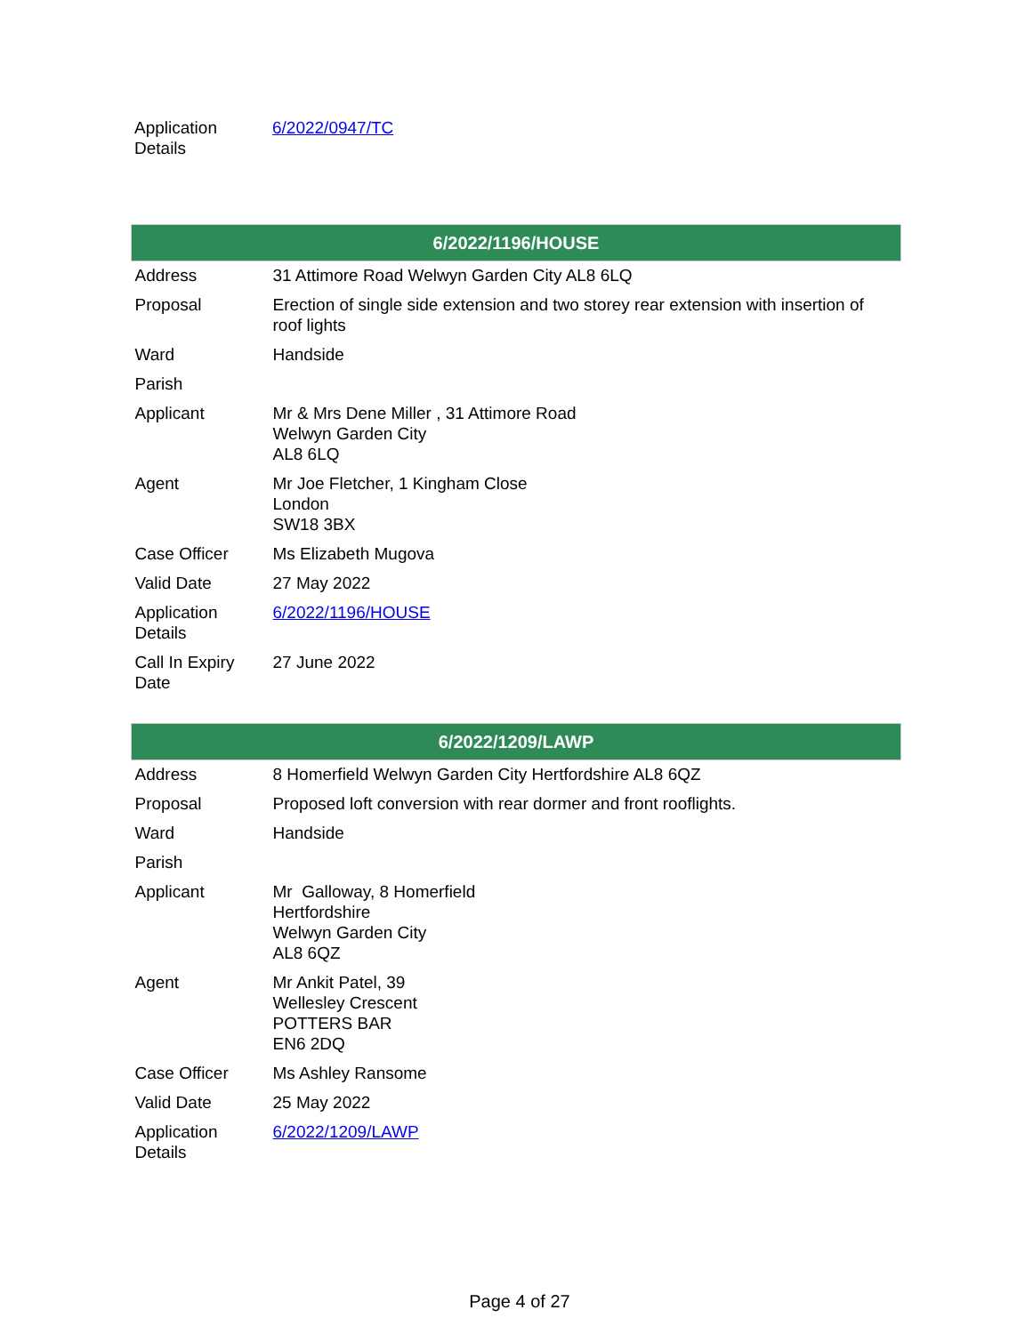| Application Details | 6/2022/0947/TC |
| 6/2022/1196/HOUSE | |
| --- | --- |
| Address | 31 Attimore Road Welwyn Garden City AL8 6LQ |
| Proposal | Erection of single side extension and two storey rear extension with insertion of roof lights |
| Ward | Handside |
| Parish | |
| Applicant | Mr & Mrs Dene Miller , 31 Attimore Road Welwyn Garden City AL8 6LQ |
| Agent | Mr Joe Fletcher, 1 Kingham Close London SW18 3BX |
| Case Officer | Ms Elizabeth Mugova |
| Valid Date | 27 May 2022 |
| Application Details | 6/2022/1196/HOUSE |
| Call In Expiry Date | 27 June 2022 |
| 6/2022/1209/LAWP | |
| --- | --- |
| Address | 8 Homerfield Welwyn Garden City Hertfordshire AL8 6QZ |
| Proposal | Proposed loft conversion with rear dormer and front rooflights. |
| Ward | Handside |
| Parish | |
| Applicant | Mr Galloway, 8 Homerfield Hertfordshire Welwyn Garden City AL8 6QZ |
| Agent | Mr Ankit Patel, 39 Wellesley Crescent POTTERS BAR EN6 2DQ |
| Case Officer | Ms Ashley Ransome |
| Valid Date | 25 May 2022 |
| Application Details | 6/2022/1209/LAWP |
Page 4 of 27